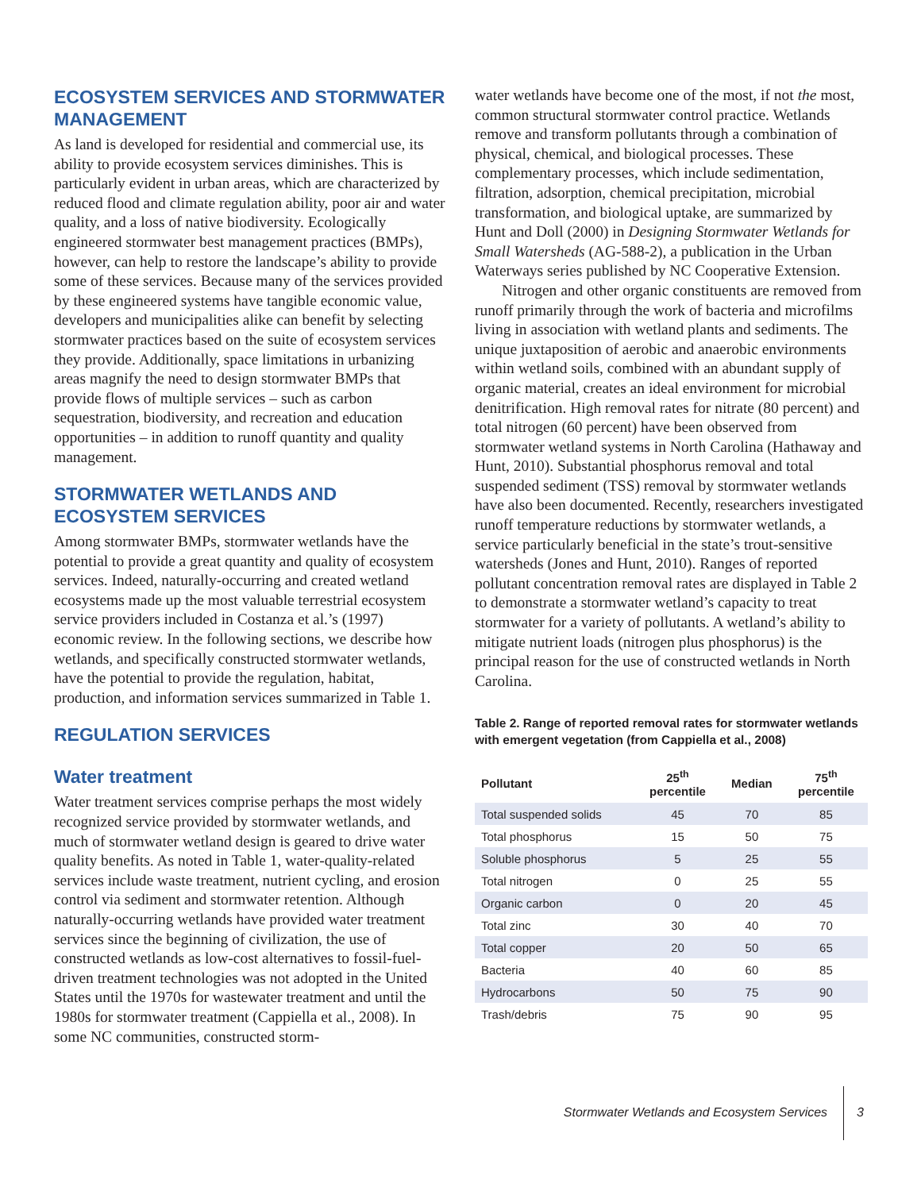ECOSYSTEM SERVICES AND STORMWATER MANAGEMENT
As land is developed for residential and commercial use, its ability to provide ecosystem services diminishes. This is particularly evident in urban areas, which are characterized by reduced flood and climate regulation ability, poor air and water quality, and a loss of native biodiversity. Ecologically engineered stormwater best management practices (BMPs), however, can help to restore the landscape’s ability to provide some of these services. Because many of the services provided by these engineered systems have tangible economic value, developers and municipalities alike can benefit by selecting stormwater practices based on the suite of ecosystem services they provide. Additionally, space limitations in urbanizing areas magnify the need to design stormwater BMPs that provide flows of multiple services – such as carbon sequestration, biodiversity, and recreation and education opportunities – in addition to runoff quantity and quality management.
STORMWATER WETLANDS AND ECOSYSTEM SERVICES
Among stormwater BMPs, stormwater wetlands have the potential to provide a great quantity and quality of ecosystem services. Indeed, naturally-occurring and created wetland ecosystems made up the most valuable terrestrial ecosystem service providers included in Costanza et al.’s (1997) economic review. In the following sections, we describe how wetlands, and specifically constructed stormwater wetlands, have the potential to provide the regulation, habitat, production, and information services summarized in Table 1.
REGULATION SERVICES
Water treatment
Water treatment services comprise perhaps the most widely recognized service provided by stormwater wetlands, and much of stormwater wetland design is geared to drive water quality benefits. As noted in Table 1, water-quality-related services include waste treatment, nutrient cycling, and erosion control via sediment and stormwater retention. Although naturally-occurring wetlands have provided water treatment services since the beginning of civilization, the use of constructed wetlands as low-cost alternatives to fossil-fuel-driven treatment technologies was not adopted in the United States until the 1970s for wastewater treatment and until the 1980s for stormwater treatment (Cappiella et al., 2008). In some NC communities, constructed storm-
water wetlands have become one of the most, if not the most, common structural stormwater control practice. Wetlands remove and transform pollutants through a combination of physical, chemical, and biological processes. These complementary processes, which include sedimentation, filtration, adsorption, chemical precipitation, microbial transformation, and biological uptake, are summarized by Hunt and Doll (2000) in Designing Stormwater Wetlands for Small Watersheds (AG-588-2), a publication in the Urban Waterways series published by NC Cooperative Extension.
Nitrogen and other organic constituents are removed from runoff primarily through the work of bacteria and microfilms living in association with wetland plants and sediments. The unique juxtaposition of aerobic and anaerobic environments within wetland soils, combined with an abundant supply of organic material, creates an ideal environment for microbial denitrification. High removal rates for nitrate (80 percent) and total nitrogen (60 percent) have been observed from stormwater wetland systems in North Carolina (Hathaway and Hunt, 2010). Substantial phosphorus removal and total suspended sediment (TSS) removal by stormwater wetlands have also been documented. Recently, researchers investigated runoff temperature reductions by stormwater wetlands, a service particularly beneficial in the state’s trout-sensitive watersheds (Jones and Hunt, 2010). Ranges of reported pollutant concentration removal rates are displayed in Table 2 to demonstrate a stormwater wetland’s capacity to treat stormwater for a variety of pollutants. A wetland’s ability to mitigate nutrient loads (nitrogen plus phosphorus) is the principal reason for the use of constructed wetlands in North Carolina.
Table 2. Range of reported removal rates for stormwater wetlands with emergent vegetation (from Cappiella et al., 2008)
| Pollutant | 25<sup>th</sup> percentile | Median | 75<sup>th</sup> percentile |
| --- | --- | --- | --- |
| Total suspended solids | 45 | 70 | 85 |
| Total phosphorus | 15 | 50 | 75 |
| Soluble phosphorus | 5 | 25 | 55 |
| Total nitrogen | 0 | 25 | 55 |
| Organic carbon | 0 | 20 | 45 |
| Total zinc | 30 | 40 | 70 |
| Total copper | 20 | 50 | 65 |
| Bacteria | 40 | 60 | 85 |
| Hydrocarbons | 50 | 75 | 90 |
| Trash/debris | 75 | 90 | 95 |
Stormwater Wetlands and Ecosystem Services 3